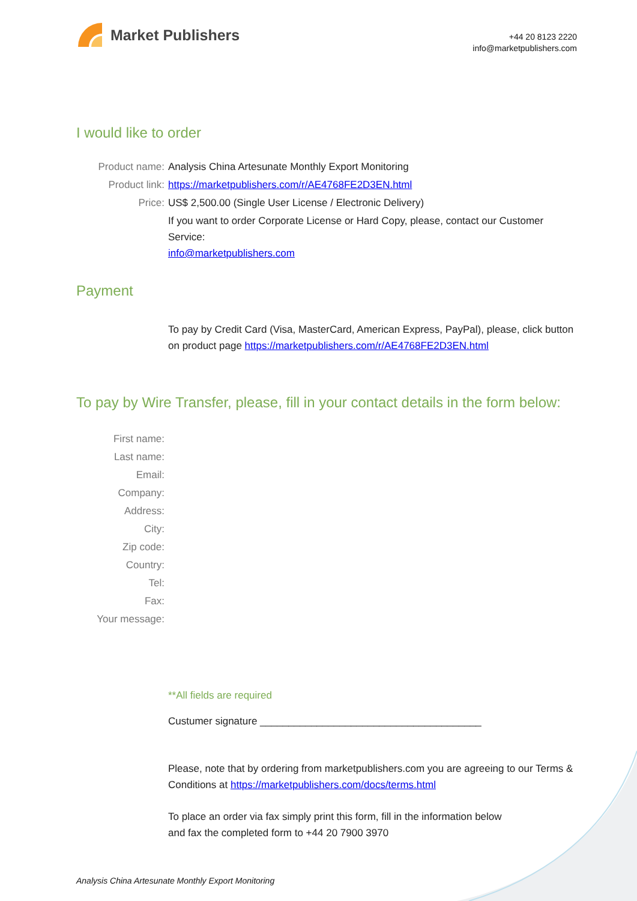Market Publishers
+44 20 8123 2220
info@marketpublishers.com
I would like to order
Product name: Analysis China Artesunate Monthly Export Monitoring
Product link: https://marketpublishers.com/r/AE4768FE2D3EN.html
Price: US$ 2,500.00 (Single User License / Electronic Delivery)
If you want to order Corporate License or Hard Copy, please, contact our Customer Service:
info@marketpublishers.com
Payment
To pay by Credit Card (Visa, MasterCard, American Express, PayPal), please, click button on product page https://marketpublishers.com/r/AE4768FE2D3EN.html
To pay by Wire Transfer, please, fill in your contact details in the form below:
First name:
Last name:
Email:
Company:
Address:
City:
Zip code:
Country:
Tel:
Fax:
Your message:
**All fields are required
Custumer signature _______________________________________
Please, note that by ordering from marketpublishers.com you are agreeing to our Terms & Conditions at https://marketpublishers.com/docs/terms.html
To place an order via fax simply print this form, fill in the information below
and fax the completed form to +44 20 7900 3970
Analysis China Artesunate Monthly Export Monitoring